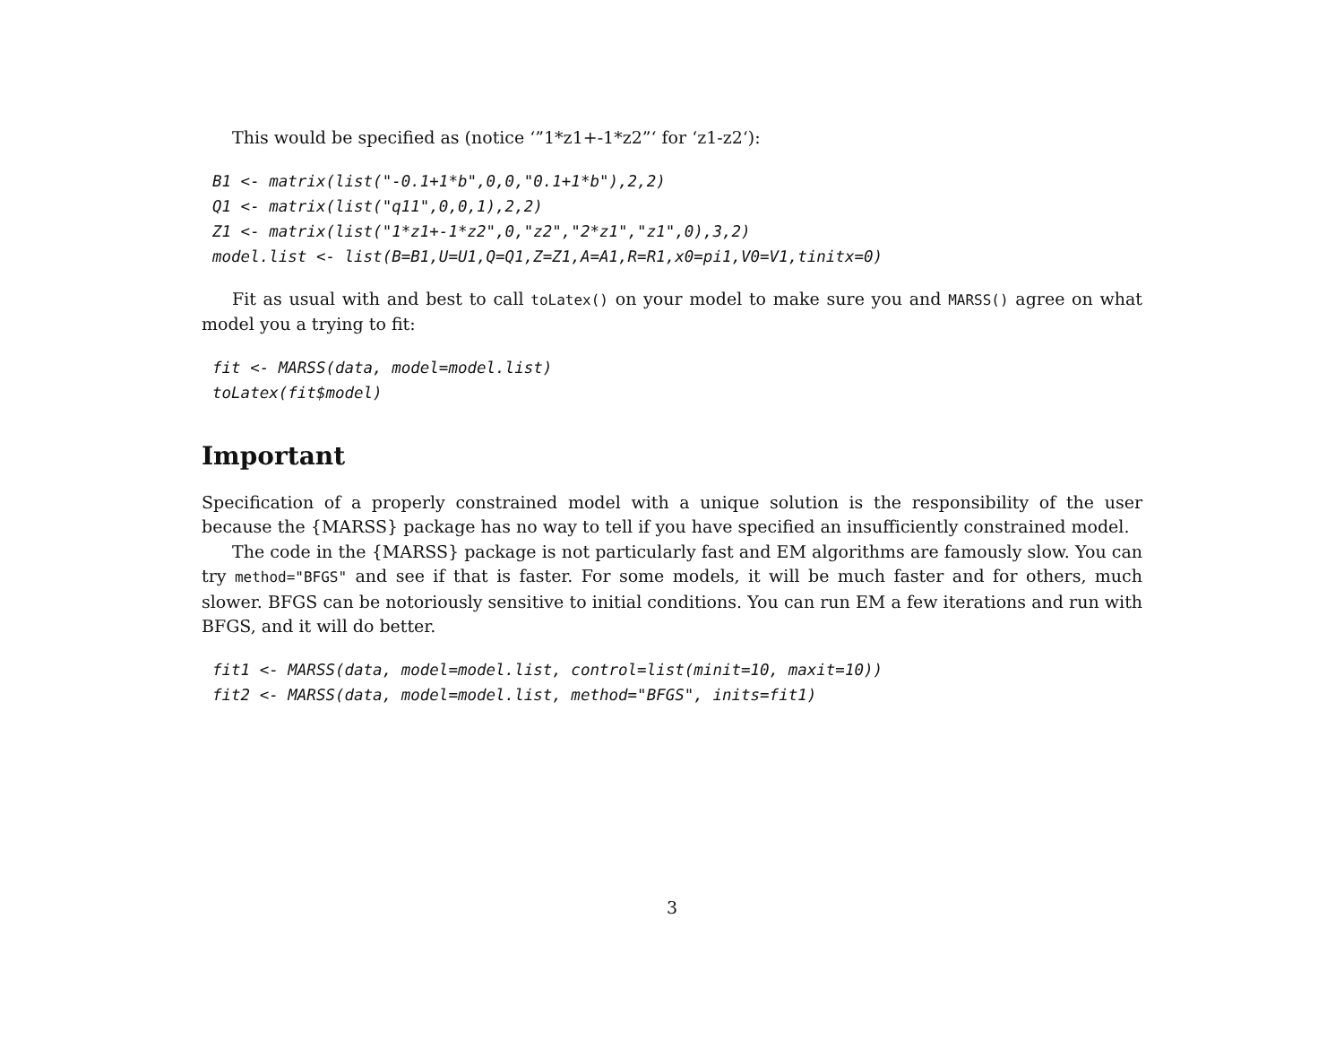This would be specified as (notice ‘”1*z1+-1*z2”‘ for ‘z1-z2‘):
B1 <- matrix(list("-0.1+1*b",0,0,"0.1+1*b"),2,2)
Q1 <- matrix(list("q11",0,0,1),2,2)
Z1 <- matrix(list("1*z1+-1*z2",0,"z2","2*z1","z1",0),3,2)
model.list <- list(B=B1,U=U1,Q=Q1,Z=Z1,A=A1,R=R1,x0=pi1,V0=V1,tinitx=0)
Fit as usual with and best to call toLatex() on your model to make sure you and MARSS() agree on what model you a trying to fit:
fit <- MARSS(data, model=model.list)
toLatex(fit$model)
Important
Specification of a properly constrained model with a unique solution is the responsibility of the user because the {MARSS} package has no way to tell if you have specified an insufficiently constrained model.
The code in the {MARSS} package is not particularly fast and EM algorithms are famously slow. You can try method="BFGS" and see if that is faster. For some models, it will be much faster and for others, much slower. BFGS can be notoriously sensitive to initial conditions. You can run EM a few iterations and run with BFGS, and it will do better.
fit1 <- MARSS(data, model=model.list, control=list(minit=10, maxit=10))
fit2 <- MARSS(data, model=model.list, method="BFGS", inits=fit1)
3